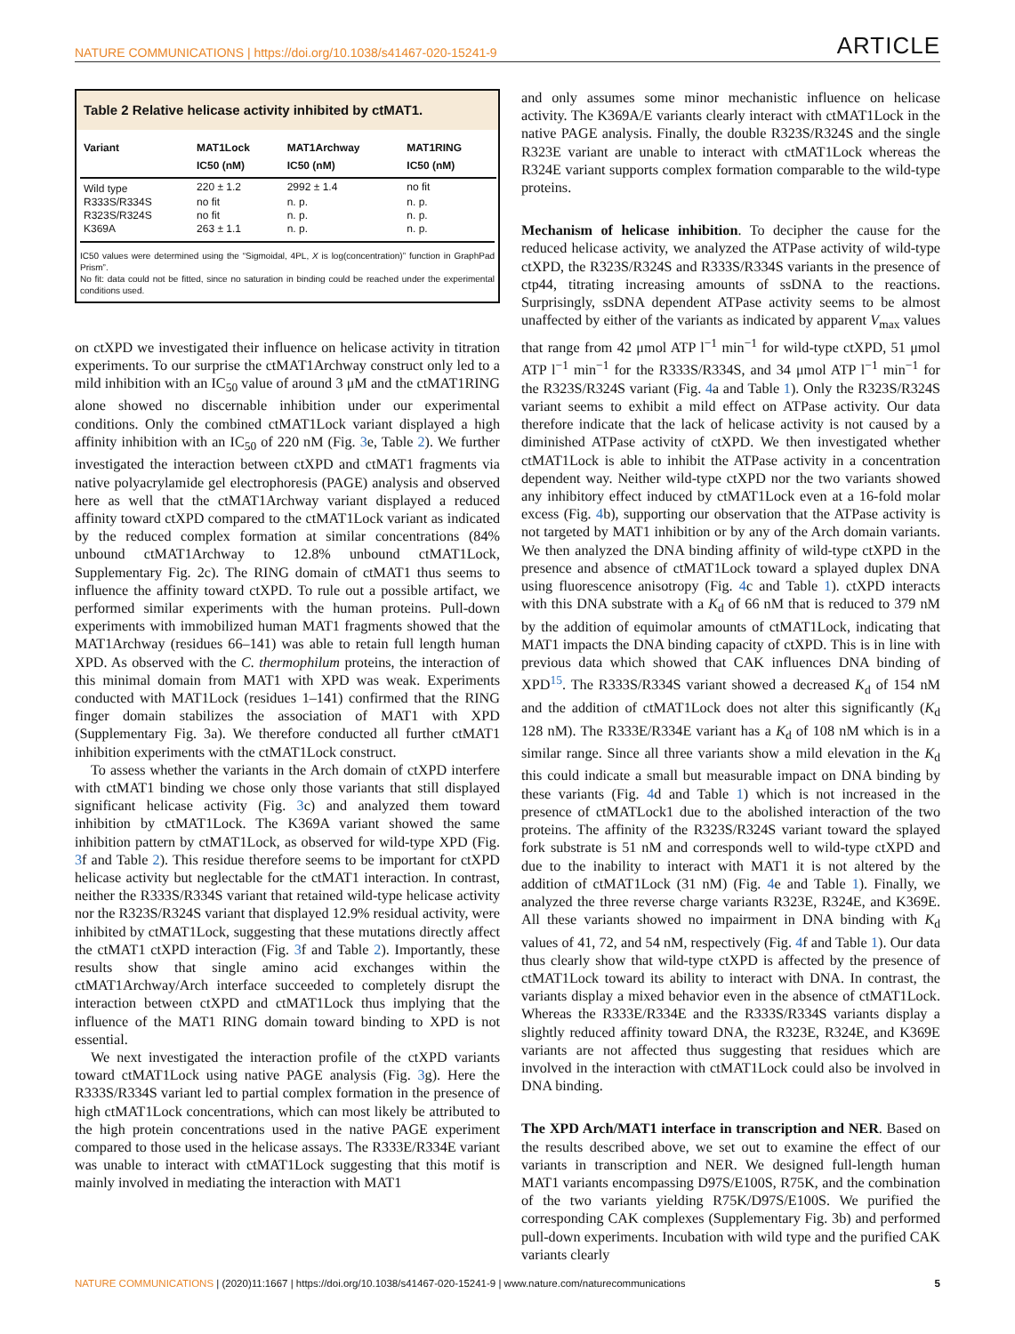NATURE COMMUNICATIONS | https://doi.org/10.1038/s41467-020-15241-9 ARTICLE
Table 2 Relative helicase activity inhibited by ctMAT1.
| Variant | MAT1Lock IC50 (nM) | MAT1Archway IC50 (nM) | MAT1RING IC50 (nM) |
| --- | --- | --- | --- |
| Wild type | 220 ± 1.2 | 2992 ± 1.4 | no fit |
| R333S/R334S | no fit | n. p. | n. p. |
| R323S/R324S | no fit | n. p. | n. p. |
| K369A | 263 ± 1.1 | n. p. | n. p. |
IC50 values were determined using the “Sigmoidal, 4PL, X is log(concentration)” function in GraphPad Prism”.
No fit: data could not be fitted, since no saturation in binding could be reached under the experimental conditions used.
on ctXPD we investigated their influence on helicase activity in titration experiments. To our surprise the ctMAT1Archway construct only led to a mild inhibition with an IC<sub>50</sub> value of around 3 μM and the ctMAT1RING alone showed no discernable inhibition under our experimental conditions. Only the combined ctMAT1Lock variant displayed a high affinity inhibition with an IC<sub>50</sub> of 220 nM (Fig. 3e, Table 2). We further investigated the interaction between ctXPD and ctMAT1 fragments via native polyacrylamide gel electrophoresis (PAGE) analysis and observed here as well that the ctMAT1Archway variant displayed a reduced affinity toward ctXPD compared to the ctMAT1Lock variant as indicated by the reduced complex formation at similar concentrations (84% unbound ctMAT1Archway to 12.8% unbound ctMAT1Lock, Supplementary Fig. 2c). The RING domain of ctMAT1 thus seems to influence the affinity toward ctXPD. To rule out a possible artifact, we performed similar experiments with the human proteins. Pull-down experiments with immobilized human MAT1 fragments showed that the MAT1Archway (residues 66–141) was able to retain full length human XPD. As observed with the C. thermophilum proteins, the interaction of this minimal domain from MAT1 with XPD was weak. Experiments conducted with MAT1Lock (residues 1–141) confirmed that the RING finger domain stabilizes the association of MAT1 with XPD (Supplementary Fig. 3a). We therefore conducted all further ctMAT1 inhibition experiments with the ctMAT1Lock construct.
To assess whether the variants in the Arch domain of ctXPD interfere with ctMAT1 binding we chose only those variants that still displayed significant helicase activity (Fig. 3c) and analyzed them toward inhibition by ctMAT1Lock. The K369A variant showed the same inhibition pattern by ctMAT1Lock, as observed for wild-type XPD (Fig. 3f and Table 2). This residue therefore seems to be important for ctXPD helicase activity but neglectable for the ctMAT1 interaction. In contrast, neither the R333S/R334S variant that retained wild-type helicase activity nor the R323S/R324S variant that displayed 12.9% residual activity, were inhibited by ctMAT1Lock, suggesting that these mutations directly affect the ctMAT1 ctXPD interaction (Fig. 3f and Table 2). Importantly, these results show that single amino acid exchanges within the ctMAT1Archway/Arch interface succeeded to completely disrupt the interaction between ctXPD and ctMAT1Lock thus implying that the influence of the MAT1 RING domain toward binding to XPD is not essential.
We next investigated the interaction profile of the ctXPD variants toward ctMAT1Lock using native PAGE analysis (Fig. 3g). Here the R333S/R334S variant led to partial complex formation in the presence of high ctMAT1Lock concentrations, which can most likely be attributed to the high protein concentrations used in the native PAGE experiment compared to those used in the helicase assays. The R333E/R334E variant was unable to interact with ctMAT1Lock suggesting that this motif is mainly involved in mediating the interaction with MAT1
and only assumes some minor mechanistic influence on helicase activity. The K369A/E variants clearly interact with ctMAT1Lock in the native PAGE analysis. Finally, the double R323S/R324S and the single R323E variant are unable to interact with ctMAT1Lock whereas the R324E variant supports complex formation comparable to the wild-type proteins.
Mechanism of helicase inhibition
. To decipher the cause for the reduced helicase activity, we analyzed the ATPase activity of wild-type ctXPD, the R323S/R324S and R333S/R334S variants in the presence of ctp44, titrating increasing amounts of ssDNA to the reactions. Surprisingly, ssDNA dependent ATPase activity seems to be almost unaffected by either of the variants as indicated by apparent V<sub>max</sub> values that range from 42 μmol ATP l<sup>−1</sup> min<sup>−1</sup> for wild-type ctXPD, 51 μmol ATP l<sup>−1</sup> min<sup>−1</sup> for the R333S/R334S, and 34 μmol ATP l<sup>−1</sup> min<sup>−1</sup> for the R323S/R324S variant (Fig. 4a and Table 1). Only the R323S/R324S variant seems to exhibit a mild effect on ATPase activity. Our data therefore indicate that the lack of helicase activity is not caused by a diminished ATPase activity of ctXPD. We then investigated whether ctMAT1Lock is able to inhibit the ATPase activity in a concentration dependent way. Neither wild-type ctXPD nor the two variants showed any inhibitory effect induced by ctMAT1Lock even at a 16-fold molar excess (Fig. 4b), supporting our observation that the ATPase activity is not targeted by MAT1 inhibition or by any of the Arch domain variants. We then analyzed the DNA binding affinity of wild-type ctXPD in the presence and absence of ctMAT1Lock toward a splayed duplex DNA using fluorescence anisotropy (Fig. 4c and Table 1). ctXPD interacts with this DNA substrate with a K<sub>d</sub> of 66 nM that is reduced to 379 nM by the addition of equimolar amounts of ctMAT1Lock, indicating that MAT1 impacts the DNA binding capacity of ctXPD. This is in line with previous data which showed that CAK influences DNA binding of XPD<sup>15</sup>. The R333S/R334S variant showed a decreased K<sub>d</sub> of 154 nM and the addition of ctMAT1Lock does not alter this significantly (K<sub>d</sub> 128 nM). The R333E/R334E variant has a K<sub>d</sub> of 108 nM which is in a similar range. Since all three variants show a mild elevation in the K<sub>d</sub> this could indicate a small but measurable impact on DNA binding by these variants (Fig. 4d and Table 1) which is not increased in the presence of ctMATLock1 due to the abolished interaction of the two proteins. The affinity of the R323S/R324S variant toward the splayed fork substrate is 51 nM and corresponds well to wild-type ctXPD and due to the inability to interact with MAT1 it is not altered by the addition of ctMAT1Lock (31 nM) (Fig. 4e and Table 1). Finally, we analyzed the three reverse charge variants R323E, R324E, and K369E. All these variants showed no impairment in DNA binding with K<sub>d</sub> values of 41, 72, and 54 nM, respectively (Fig. 4f and Table 1). Our data thus clearly show that wild-type ctXPD is affected by the presence of ctMAT1Lock toward its ability to interact with DNA. In contrast, the variants display a mixed behavior even in the absence of ctMAT1Lock. Whereas the R333E/R334E and the R333S/R334S variants display a slightly reduced affinity toward DNA, the R323E, R324E, and K369E variants are not affected thus suggesting that residues which are involved in the interaction with ctMAT1Lock could also be involved in DNA binding.
The XPD Arch/MAT1 interface in transcription and NER
. Based on the results described above, we set out to examine the effect of our variants in transcription and NER. We designed full-length human MAT1 variants encompassing D97S/E100S, R75K, and the combination of the two variants yielding R75K/D97S/E100S. We purified the corresponding CAK complexes (Supplementary Fig. 3b) and performed pull-down experiments. Incubation with wild type and the purified CAK variants clearly
NATURE COMMUNICATIONS | (2020)11:1667 | https://doi.org/10.1038/s41467-020-15241-9 | www.nature.com/naturecommunications 5